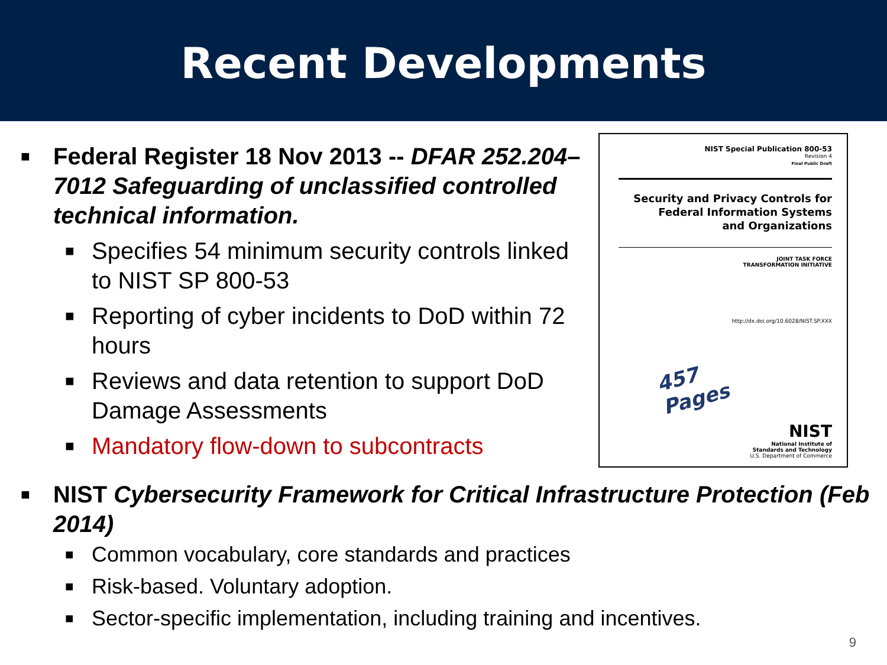Recent Developments
■ Federal Register 18 Nov 2013 -- DFAR 252.204–7012 Safeguarding of unclassified controlled technical information.
■ Specifies 54 minimum security controls linked to NIST SP 800-53
■ Reporting of cyber incidents to DoD within 72 hours
■ Reviews and data retention to support DoD Damage Assessments
■ Mandatory flow-down to subcontracts
NIST Special Publication 800-53
Revision 4
Final Public Draft
Security and Privacy Controls for
Federal Information Systems
and Organizations
JOINT TASK FORCE
TRANSFORMATION INITIATIVE
http://dx.doi.org/10.6028/NIST.SP.XXX
457 Pages
NIST
National Institute of
Standards and Technology
U.S. Department of Commerce
■ NIST Cybersecurity Framework for Critical Infrastructure Protection (Feb 2014)
■ Common vocabulary, core standards and practices
■ Risk-based. Voluntary adoption.
■ Sector-specific implementation, including training and incentives.
9